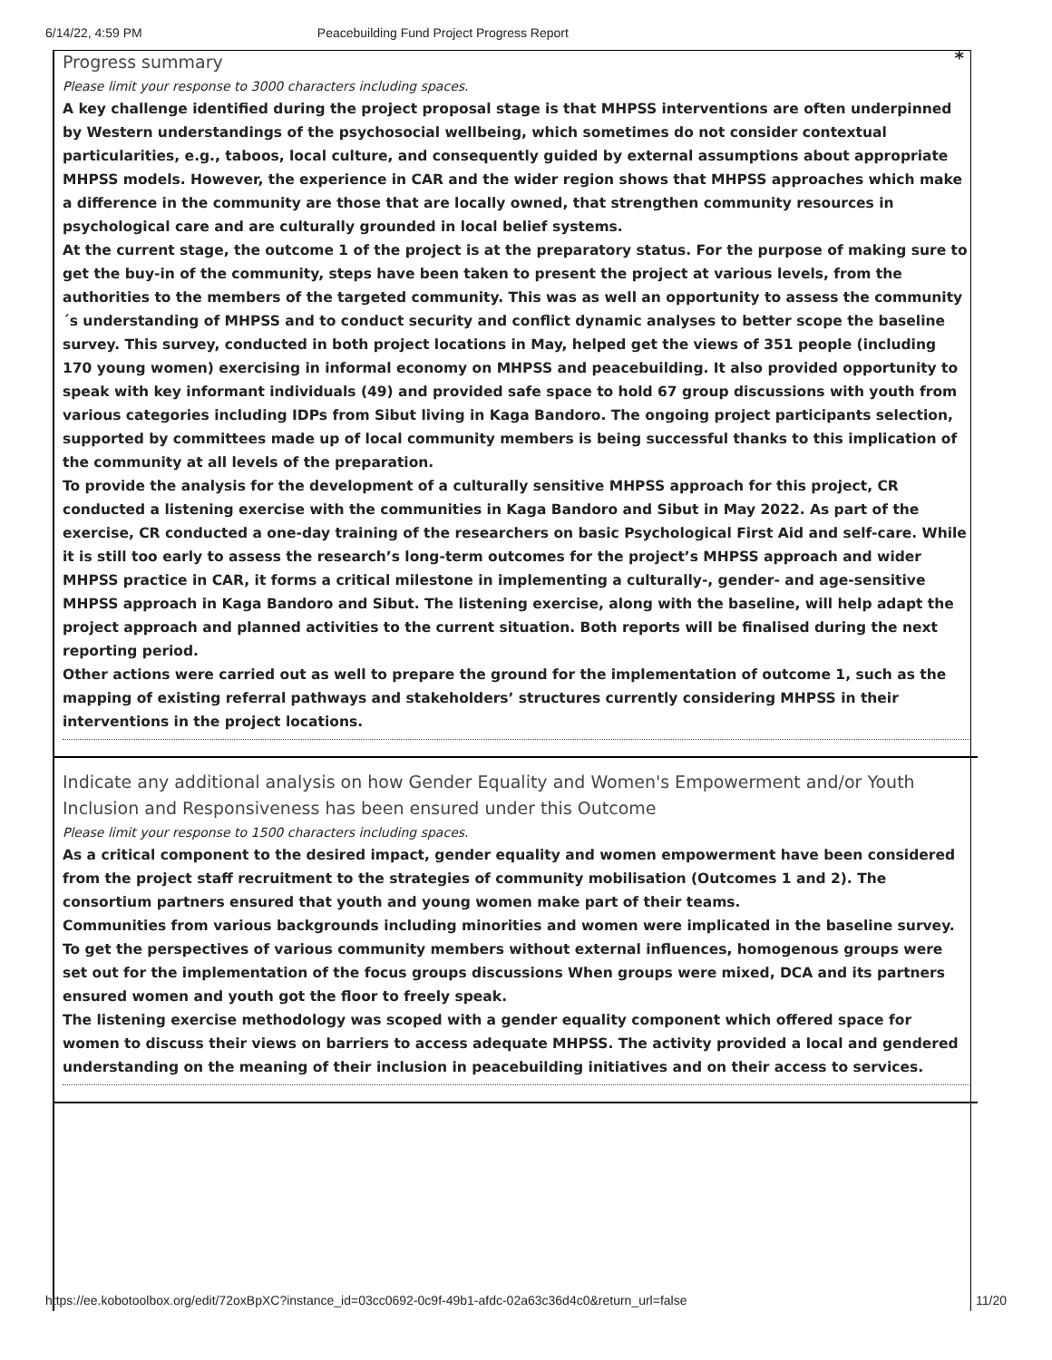6/14/22, 4:59 PM Peacebuilding Fund Project Progress Report
*
Progress summary
Please limit your response to 3000 characters including spaces.
A key challenge identified during the project proposal stage is that MHPSS interventions are often underpinned by Western understandings of the psychosocial wellbeing, which sometimes do not consider contextual particularities, e.g., taboos, local culture, and consequently guided by external assumptions about appropriate MHPSS models. However, the experience in CAR and the wider region shows that MHPSS approaches which make a difference in the community are those that are locally owned, that strengthen community resources in psychological care and are culturally grounded in local belief systems.
At the current stage, the outcome 1 of the project is at the preparatory status. For the purpose of making sure to get the buy-in of the community, steps have been taken to present the project at various levels, from the authorities to the members of the targeted community. This was as well an opportunity to assess the community´s understanding of MHPSS and to conduct security and conflict dynamic analyses to better scope the baseline survey. This survey, conducted in both project locations in May, helped get the views of 351 people (including 170 young women) exercising in informal economy on MHPSS and peacebuilding. It also provided opportunity to speak with key informant individuals (49) and provided safe space to hold 67 group discussions with youth from various categories including IDPs from Sibut living in Kaga Bandoro. The ongoing project participants selection, supported by committees made up of local community members is being successful thanks to this implication of the community at all levels of the preparation.
To provide the analysis for the development of a culturally sensitive MHPSS approach for this project, CR conducted a listening exercise with the communities in Kaga Bandoro and Sibut in May 2022. As part of the exercise, CR conducted a one-day training of the researchers on basic Psychological First Aid and self-care. While it is still too early to assess the research’s long-term outcomes for the project’s MHPSS approach and wider MHPSS practice in CAR, it forms a critical milestone in implementing a culturally-, gender- and age-sensitive MHPSS approach in Kaga Bandoro and Sibut. The listening exercise, along with the baseline, will help adapt the project approach and planned activities to the current situation. Both reports will be finalised during the next reporting period.
Other actions were carried out as well to prepare the ground for the implementation of outcome 1, such as the mapping of existing referral pathways and stakeholders’ structures currently considering MHPSS in their interventions in the project locations.
Indicate any additional analysis on how Gender Equality and Women's Empowerment and/or Youth Inclusion and Responsiveness has been ensured under this Outcome
Please limit your response to 1500 characters including spaces.
As a critical component to the desired impact, gender equality and women empowerment have been considered from the project staff recruitment to the strategies of community mobilisation (Outcomes 1 and 2). The consortium partners ensured that youth and young women make part of their teams.
Communities from various backgrounds including minorities and women were implicated in the baseline survey. To get the perspectives of various community members without external influences, homogenous groups were set out for the implementation of the focus groups discussions When groups were mixed, DCA and its partners ensured women and youth got the floor to freely speak.
The listening exercise methodology was scoped with a gender equality component which offered space for women to discuss their views on barriers to access adequate MHPSS. The activity provided a local and gendered understanding on the meaning of their inclusion in peacebuilding initiatives and on their access to services.
https://ee.kobotoolbox.org/edit/72oxBpXC?instance_id=03cc0692-0c9f-49b1-afdc-02a63c36d4c0&return_url=false 11/20